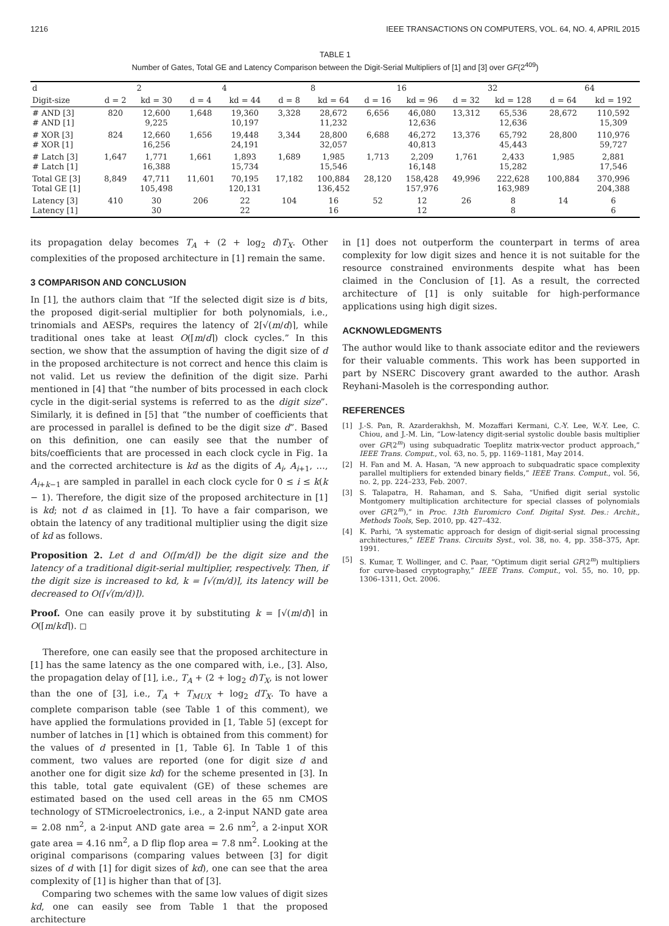1216 IEEE TRANSACTIONS ON COMPUTERS, VOL. 64, NO. 4, APRIL 2015
TABLE 1
Number of Gates, Total GE and Latency Comparison between the Digit-Serial Multipliers of [1] and [3] over GF(2<sup>409</sup>)
| d | 2 | | 4 | | 8 | | 16 | | 32 | | 64 | |
| --- | --- | --- | --- | --- | --- | --- | --- | --- | --- | --- | --- | --- |
| Digit-size | d = 2 | kd = 30 | d = 4 | kd = 44 | d = 8 | kd = 64 | d = 16 | kd = 96 | d = 32 | kd = 128 | d = 64 | kd = 192 |
| # AND [3] # AND [1] | 820 | 12,600 9,225 | 1,648 | 19,360 10,197 | 3,328 | 28,672 11,232 | 6,656 | 46,080 12,636 | 13,312 | 65,536 12,636 | 28,672 | 110,592 15,309 |
| # XOR [3] # XOR [1] | 824 | 12,660 16,256 | 1,656 | 19,448 24,191 | 3,344 | 28,800 32,057 | 6,688 | 46,272 40,813 | 13,376 | 65,792 45,443 | 28,800 | 110,976 59,727 |
| # Latch [3] # Latch [1] | 1,647 | 1,771 16,388 | 1,661 | 1,893 15,734 | 1,689 | 1,985 15,546 | 1,713 | 2,209 16,148 | 1,761 | 2,433 15,282 | 1,985 | 2,881 17,546 |
| Total GE [3] Total GE [1] | 8,849 | 47,711 105,498 | 11,601 | 70,195 120,131 | 17,182 | 100,884 136,452 | 28,120 | 158,428 157,976 | 49,996 | 222,628 163,989 | 100,884 | 370,996 204,388 |
| Latency [3] Latency [1] | 410 | 30 30 | 206 | 22 22 | 104 | 16 16 | 52 | 12 12 | 26 | 8 8 | 14 | 6 6 |
its propagation delay becomes T<sub>A</sub> + (2 + log<sub>2</sub> d)T<sub>X</sub>. Other complexities of the proposed architecture in [1] remain the same.
3 COMPARISON AND CONCLUSION
In [1], the authors claim that “If the selected digit size is d bits, the proposed digit-serial multiplier for both polynomials, i.e., trinomials and AESPs, requires the latency of 2⌈√(m/d)⌉, while traditional ones take at least O(⌈m/d⌉) clock cycles.” In this section, we show that the assumption of having the digit size of d in the proposed architecture is not correct and hence this claim is not valid. Let us review the definition of the digit size. Parhi mentioned in [4] that “the number of bits processed in each clock cycle in the digit-serial systems is referred to as the digit size”. Similarly, it is defined in [5] that “the number of coefficients that are processed in parallel is defined to be the digit size d”. Based on this definition, one can easily see that the number of bits/coefficients that are processed in each clock cycle in Fig. 1a and the corrected architecture is kd as the digits of A<sub>i</sub>, A<sub>i+1</sub>, …, A<sub>i+k−1</sub> are sampled in parallel in each clock cycle for 0 ≤ i ≤ k(k − 1). Therefore, the digit size of the proposed architecture in [1] is kd; not d as claimed in [1]. To have a fair comparison, we obtain the latency of any traditional multiplier using the digit size of kd as follows.
Proposition 2. Let d and O(⌈m/d⌉) be the digit size and the latency of a traditional digit-serial multiplier, respectively. Then, if the digit size is increased to kd, k = ⌈√(m/d)⌉, its latency will be decreased to O(⌈√(m/d)⌉).
Proof. One can easily prove it by substituting k = ⌈√(m/d)⌉ in O(⌈m/kd⌉). ◻
Therefore, one can easily see that the proposed architecture in [1] has the same latency as the one compared with, i.e., [3]. Also, the propagation delay of [1], i.e., T<sub>A</sub> + (2 + log<sub>2</sub> d)T<sub>X</sub>, is not lower than the one of [3], i.e., T<sub>A</sub> + T<sub>MUX</sub> + log<sub>2</sub> dT<sub>X</sub>. To have a complete comparison table (see Table 1 of this comment), we have applied the formulations provided in [1, Table 5] (except for number of latches in [1] which is obtained from this comment) for the values of d presented in [1, Table 6]. In Table 1 of this comment, two values are reported (one for digit size d and another one for digit size kd) for the scheme presented in [3]. In this table, total gate equivalent (GE) of these schemes are estimated based on the used cell areas in the 65 nm CMOS technology of STMicroelectronics, i.e., a 2-input NAND gate area = 2.08 nm<sup>2</sup>, a 2-input AND gate area = 2.6 nm<sup>2</sup>, a 2-input XOR gate area = 4.16 nm<sup>2</sup>, a D flip flop area = 7.8 nm<sup>2</sup>. Looking at the original comparisons (comparing values between [3] for digit sizes of d with [1] for digit sizes of kd), one can see that the area complexity of [1] is higher than that of [3].
Comparing two schemes with the same low values of digit sizes kd, one can easily see from Table 1 that the proposed architecture
in [1] does not outperform the counterpart in terms of area complexity for low digit sizes and hence it is not suitable for the resource constrained environments despite what has been claimed in the Conclusion of [1]. As a result, the corrected architecture of [1] is only suitable for high-performance applications using high digit sizes.
ACKNOWLEDGMENTS
The author would like to thank associate editor and the reviewers for their valuable comments. This work has been supported in part by NSERC Discovery grant awarded to the author. Arash Reyhani-Masoleh is the corresponding author.
REFERENCES
[1] J.-S. Pan, R. Azarderakhsh, M. Mozaffari Kermani, C.-Y. Lee, W.-Y. Lee, C. Chiou, and J.-M. Lin, “Low-latency digit-serial systolic double basis multiplier over GF(2<sup>m</sup>) using subquadratic Toeplitz matrix-vector product approach,” IEEE Trans. Comput., vol. 63, no. 5, pp. 1169–1181, May 2014.
[2] H. Fan and M. A. Hasan, “A new approach to subquadratic space complexity parallel multipliers for extended binary fields,” IEEE Trans. Comput., vol. 56, no. 2, pp. 224–233, Feb. 2007.
[3] S. Talapatra, H. Rahaman, and S. Saha, “Unified digit serial systolic Montgomery multiplication architecture for special classes of polynomials over GF(2<sup>m</sup>),” in Proc. 13th Euromicro Conf. Digital Syst. Des.: Archit., Methods Tools, Sep. 2010, pp. 427–432.
[4] K. Parhi, “A systematic approach for design of digit-serial signal processing architectures,” IEEE Trans. Circuits Syst., vol. 38, no. 4, pp. 358–375, Apr. 1991.
[5] S. Kumar, T. Wollinger, and C. Paar, “Optimum digit serial GF(2<sup>m</sup>) multipliers for curve-based cryptography,” IEEE Trans. Comput., vol. 55, no. 10, pp. 1306–1311, Oct. 2006.